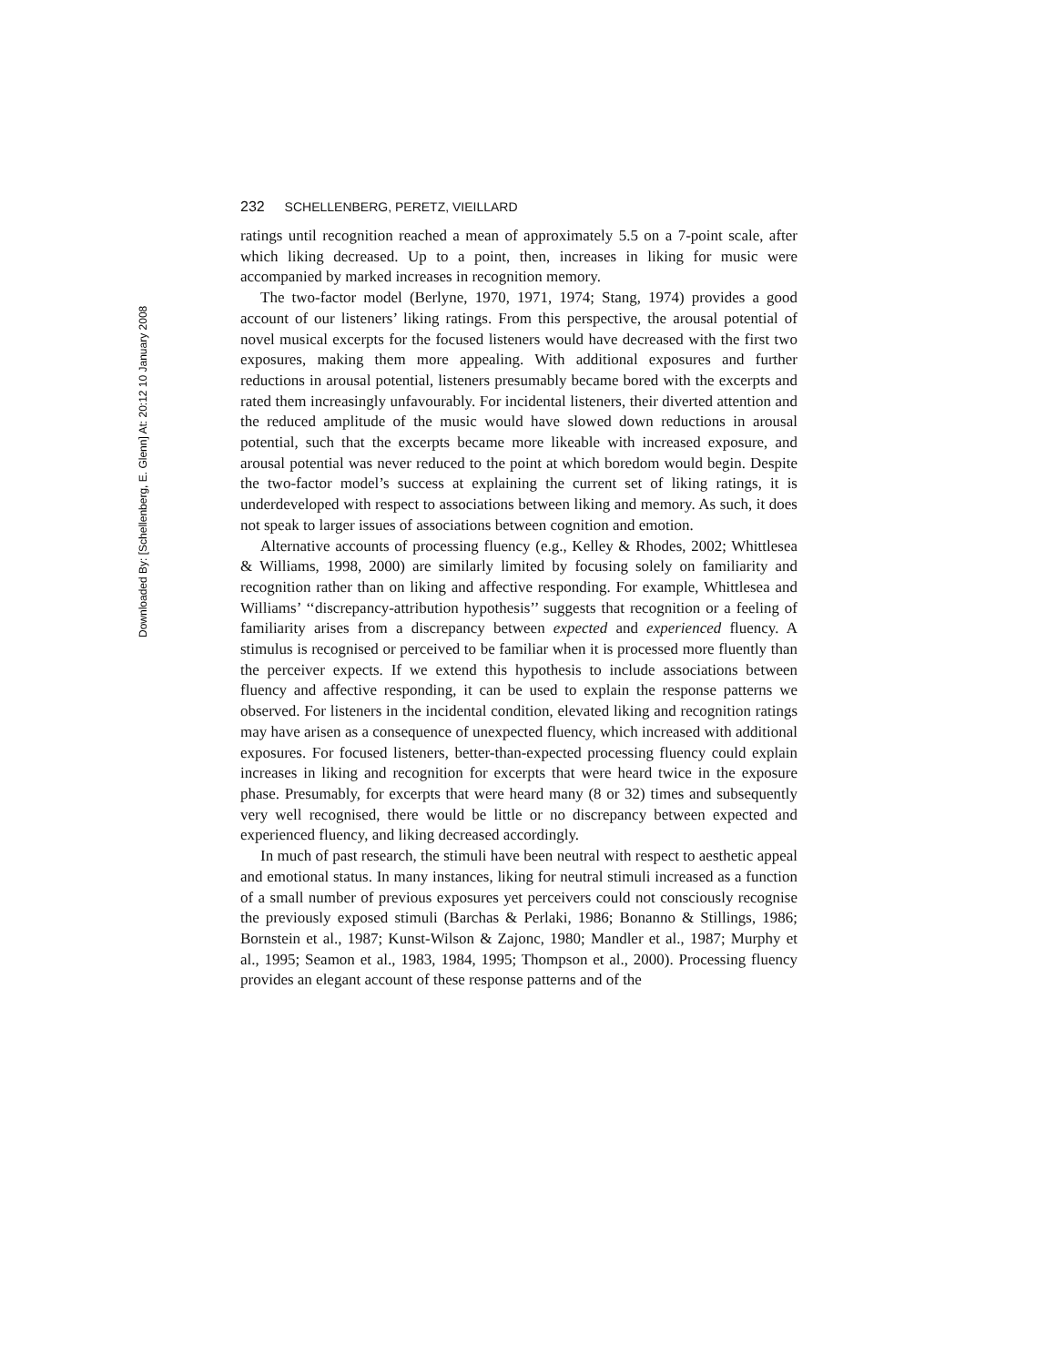Downloaded By: [Schellenberg, E. Glenn] At: 20:12 10 January 2008
232 SCHELLENBERG, PERETZ, VIEILLARD
ratings until recognition reached a mean of approximately 5.5 on a 7-point scale, after which liking decreased. Up to a point, then, increases in liking for music were accompanied by marked increases in recognition memory.
The two-factor model (Berlyne, 1970, 1971, 1974; Stang, 1974) provides a good account of our listeners’ liking ratings. From this perspective, the arousal potential of novel musical excerpts for the focused listeners would have decreased with the first two exposures, making them more appealing. With additional exposures and further reductions in arousal potential, listeners presumably became bored with the excerpts and rated them increasingly unfavourably. For incidental listeners, their diverted attention and the reduced amplitude of the music would have slowed down reductions in arousal potential, such that the excerpts became more likeable with increased exposure, and arousal potential was never reduced to the point at which boredom would begin. Despite the two-factor model’s success at explaining the current set of liking ratings, it is underdeveloped with respect to associations between liking and memory. As such, it does not speak to larger issues of associations between cognition and emotion.
Alternative accounts of processing fluency (e.g., Kelley & Rhodes, 2002; Whittlesea & Williams, 1998, 2000) are similarly limited by focusing solely on familiarity and recognition rather than on liking and affective responding. For example, Whittlesea and Williams’ ‘‘discrepancy-attribution hypothesis’’ suggests that recognition or a feeling of familiarity arises from a discrepancy between expected and experienced fluency. A stimulus is recognised or perceived to be familiar when it is processed more fluently than the perceiver expects. If we extend this hypothesis to include associations between fluency and affective responding, it can be used to explain the response patterns we observed. For listeners in the incidental condition, elevated liking and recognition ratings may have arisen as a consequence of unexpected fluency, which increased with additional exposures. For focused listeners, better-than-expected processing fluency could explain increases in liking and recognition for excerpts that were heard twice in the exposure phase. Presumably, for excerpts that were heard many (8 or 32) times and subsequently very well recognised, there would be little or no discrepancy between expected and experienced fluency, and liking decreased accordingly.
In much of past research, the stimuli have been neutral with respect to aesthetic appeal and emotional status. In many instances, liking for neutral stimuli increased as a function of a small number of previous exposures yet perceivers could not consciously recognise the previously exposed stimuli (Barchas & Perlaki, 1986; Bonanno & Stillings, 1986; Bornstein et al., 1987; Kunst-Wilson & Zajonc, 1980; Mandler et al., 1987; Murphy et al., 1995; Seamon et al., 1983, 1984, 1995; Thompson et al., 2000). Processing fluency provides an elegant account of these response patterns and of the